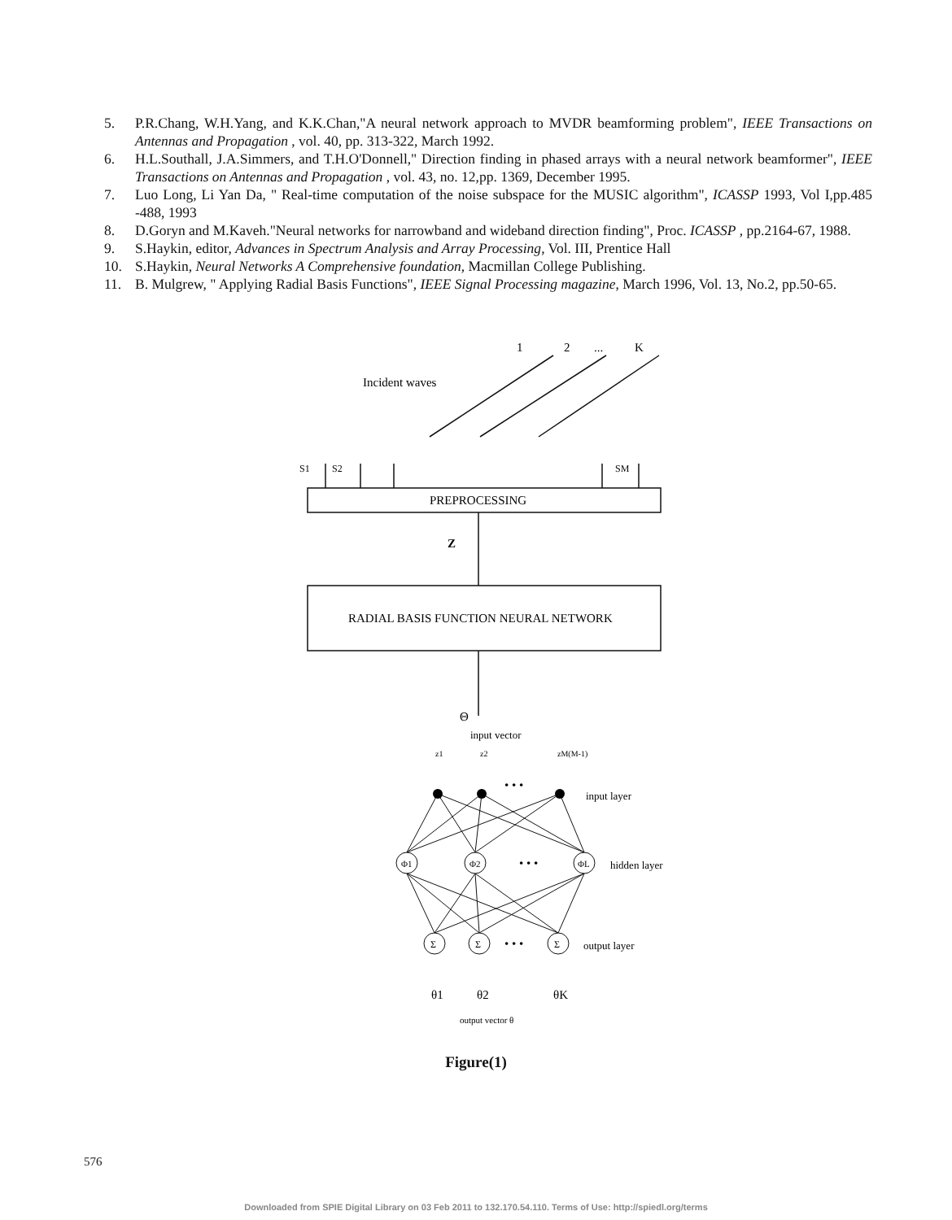5. P.R.Chang, W.H.Yang, and K.K.Chan,"A neural network approach to MVDR beamforming problem", IEEE Transactions on Antennas and Propagation , vol. 40, pp. 313-322, March 1992.
6. H.L.Southall, J.A.Simmers, and T.H.O'Donnell," Direction finding in phased arrays with a neural network beamformer", IEEE Transactions on Antennas and Propagation , vol. 43, no. 12,pp. 1369, December 1995.
7. Luo Long, Li Yan Da, " Real-time computation of the noise subspace for the MUSIC algorithm", ICASSP 1993, Vol I,pp.485 -488, 1993
8. D.Goryn and M.Kaveh."Neural networks for narrowband and wideband direction finding", Proc. ICASSP , pp.2164-67, 1988.
9. S.Haykin, editor, Advances in Spectrum Analysis and Array Processing, Vol. III, Prentice Hall
10. S.Haykin, Neural Networks A Comprehensive foundation, Macmillan College Publishing.
11. B. Mulgrew, " Applying Radial Basis Functions", IEEE Signal Processing magazine, March 1996, Vol. 13, No.2, pp.50-65.
1
2
...
K
Incident waves
S1
S2
SM
PREPROCESSING
Z
RADIAL BASIS FUNCTION NEURAL NETWORK
Θ
input vector
z1
z2
zM(M-1)
input layer
hidden layer
output layer
Φ1
Φ2
ΦL
Σ
Σ
Σ
• • •
• • •
• • •
θ1
θ2
θK
output vector θ
Figure(1)
576
Downloaded from SPIE Digital Library on 03 Feb 2011 to 132.170.54.110. Terms of Use: http://spiedl.org/terms